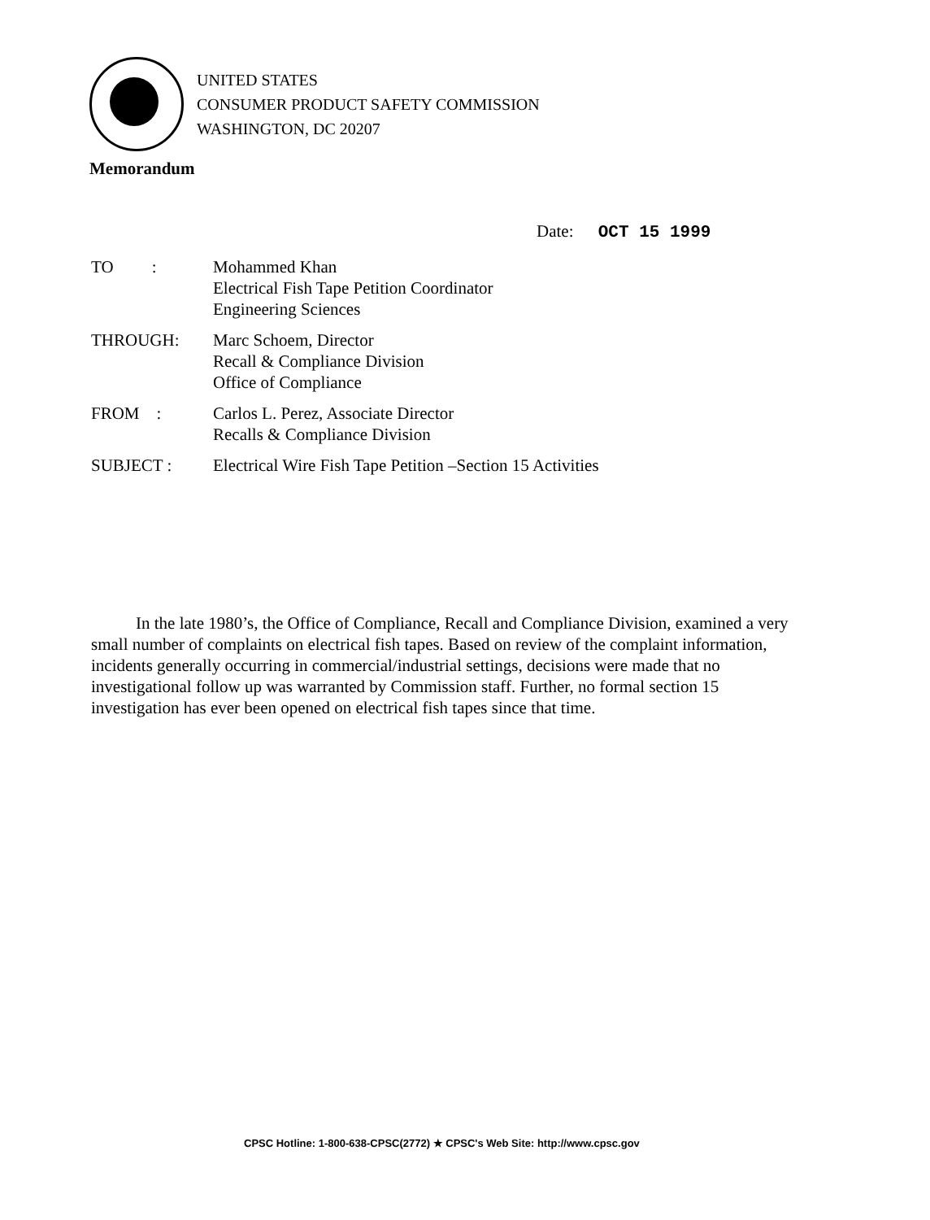UNITED STATES
CONSUMER PRODUCT SAFETY COMMISSION
WASHINGTON, DC 20207
Memorandum
Date: OCT 15 1999
TO :
Mohammed Khan
Electrical Fish Tape Petition Coordinator
Engineering Sciences
THROUGH: Marc Schoem, Director
Recall & Compliance Division
Office of Compliance
FROM : Carlos L. Perez, Associate Director
Recalls & Compliance Division
SUBJECT : Electrical Wire Fish Tape Petition –Section 15 Activities
In the late 1980’s, the Office of Compliance, Recall and Compliance Division, examined a very small number of complaints on electrical fish tapes. Based on review of the complaint information, incidents generally occurring in commercial/industrial settings, decisions were made that no investigational follow up was warranted by Commission staff. Further, no formal section 15 investigation has ever been opened on electrical fish tapes since that time.
CPSC Hotline: 1-800-638-CPSC(2772) ★ CPSC's Web Site: http://www.cpsc.gov